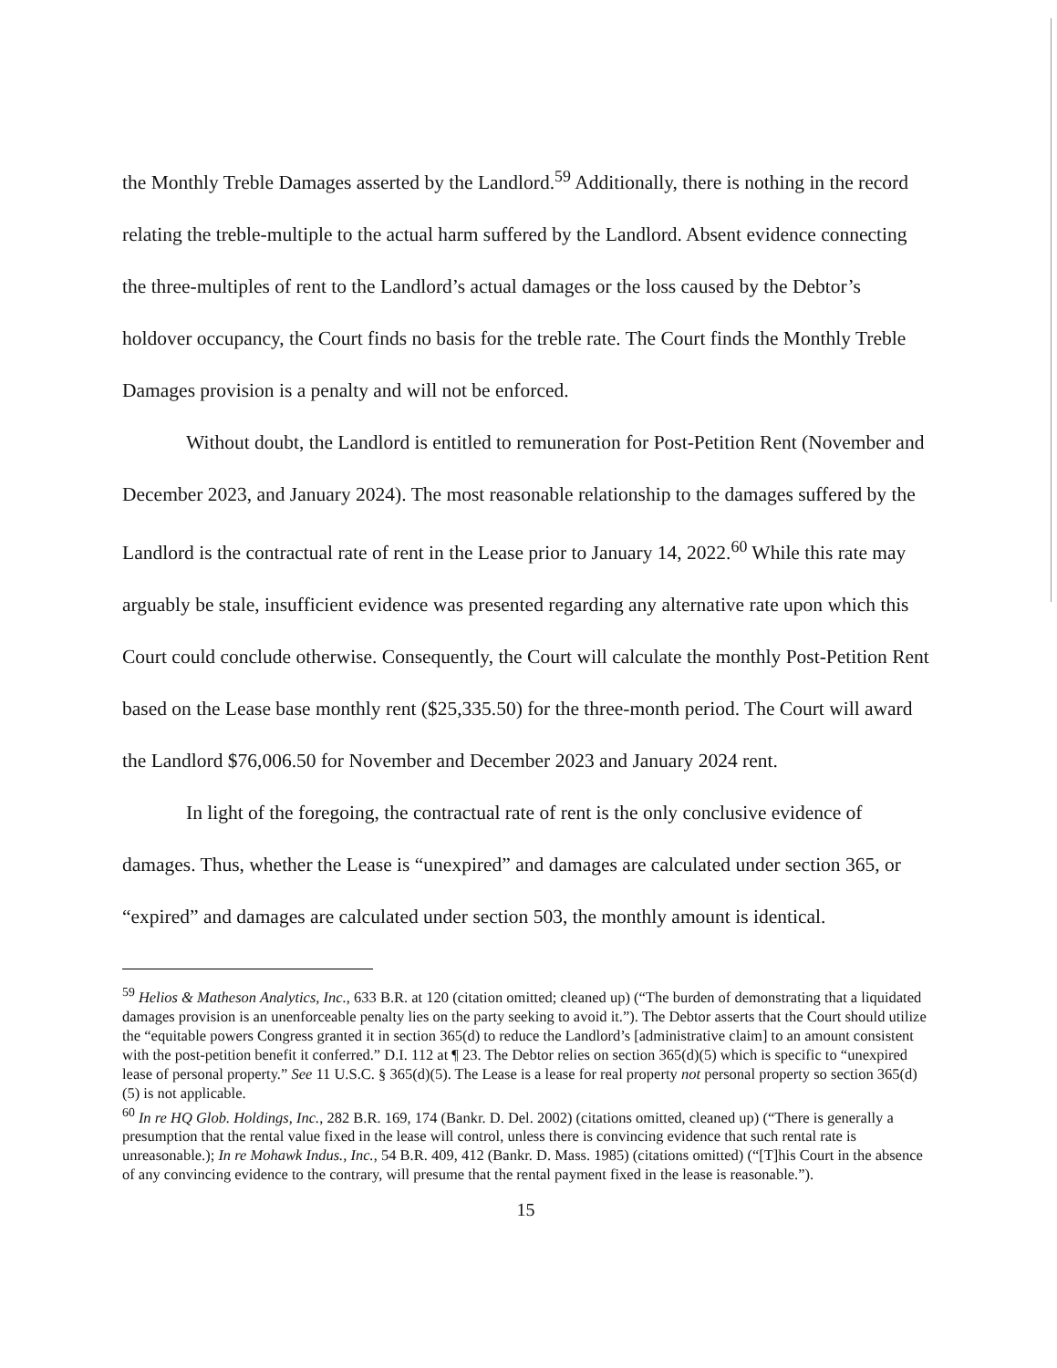the Monthly Treble Damages asserted by the Landlord.<sup>59</sup> Additionally, there is nothing in the record relating the treble-multiple to the actual harm suffered by the Landlord. Absent evidence connecting the three-multiples of rent to the Landlord’s actual damages or the loss caused by the Debtor’s holdover occupancy, the Court finds no basis for the treble rate. The Court finds the Monthly Treble Damages provision is a penalty and will not be enforced.
Without doubt, the Landlord is entitled to remuneration for Post-Petition Rent (November and December 2023, and January 2024). The most reasonable relationship to the damages suffered by the Landlord is the contractual rate of rent in the Lease prior to January 14, 2022.<sup>60</sup> While this rate may arguably be stale, insufficient evidence was presented regarding any alternative rate upon which this Court could conclude otherwise. Consequently, the Court will calculate the monthly Post-Petition Rent based on the Lease base monthly rent ($25,335.50) for the three-month period. The Court will award the Landlord $76,006.50 for November and December 2023 and January 2024 rent.
In light of the foregoing, the contractual rate of rent is the only conclusive evidence of damages. Thus, whether the Lease is “unexpired” and damages are calculated under section 365, or “expired” and damages are calculated under section 503, the monthly amount is identical.
<sup>59</sup> Helios & Matheson Analytics, Inc., 633 B.R. at 120 (citation omitted; cleaned up) (“The burden of demonstrating that a liquidated damages provision is an unenforceable penalty lies on the party seeking to avoid it.”). The Debtor asserts that the Court should utilize the “equitable powers Congress granted it in section 365(d) to reduce the Landlord’s [administrative claim] to an amount consistent with the post-petition benefit it conferred.” D.I. 112 at ¶ 23. The Debtor relies on section 365(d)(5) which is specific to “unexpired lease of personal property.” See 11 U.S.C. § 365(d)(5). The Lease is a lease for real property not personal property so section 365(d)(5) is not applicable.
<sup>60</sup> In re HQ Glob. Holdings, Inc., 282 B.R. 169, 174 (Bankr. D. Del. 2002) (citations omitted, cleaned up) (“There is generally a presumption that the rental value fixed in the lease will control, unless there is convincing evidence that such rental rate is unreasonable.); In re Mohawk Indus., Inc., 54 B.R. 409, 412 (Bankr. D. Mass. 1985) (citations omitted) (“[T]his Court in the absence of any convincing evidence to the contrary, will presume that the rental payment fixed in the lease is reasonable.”).
15